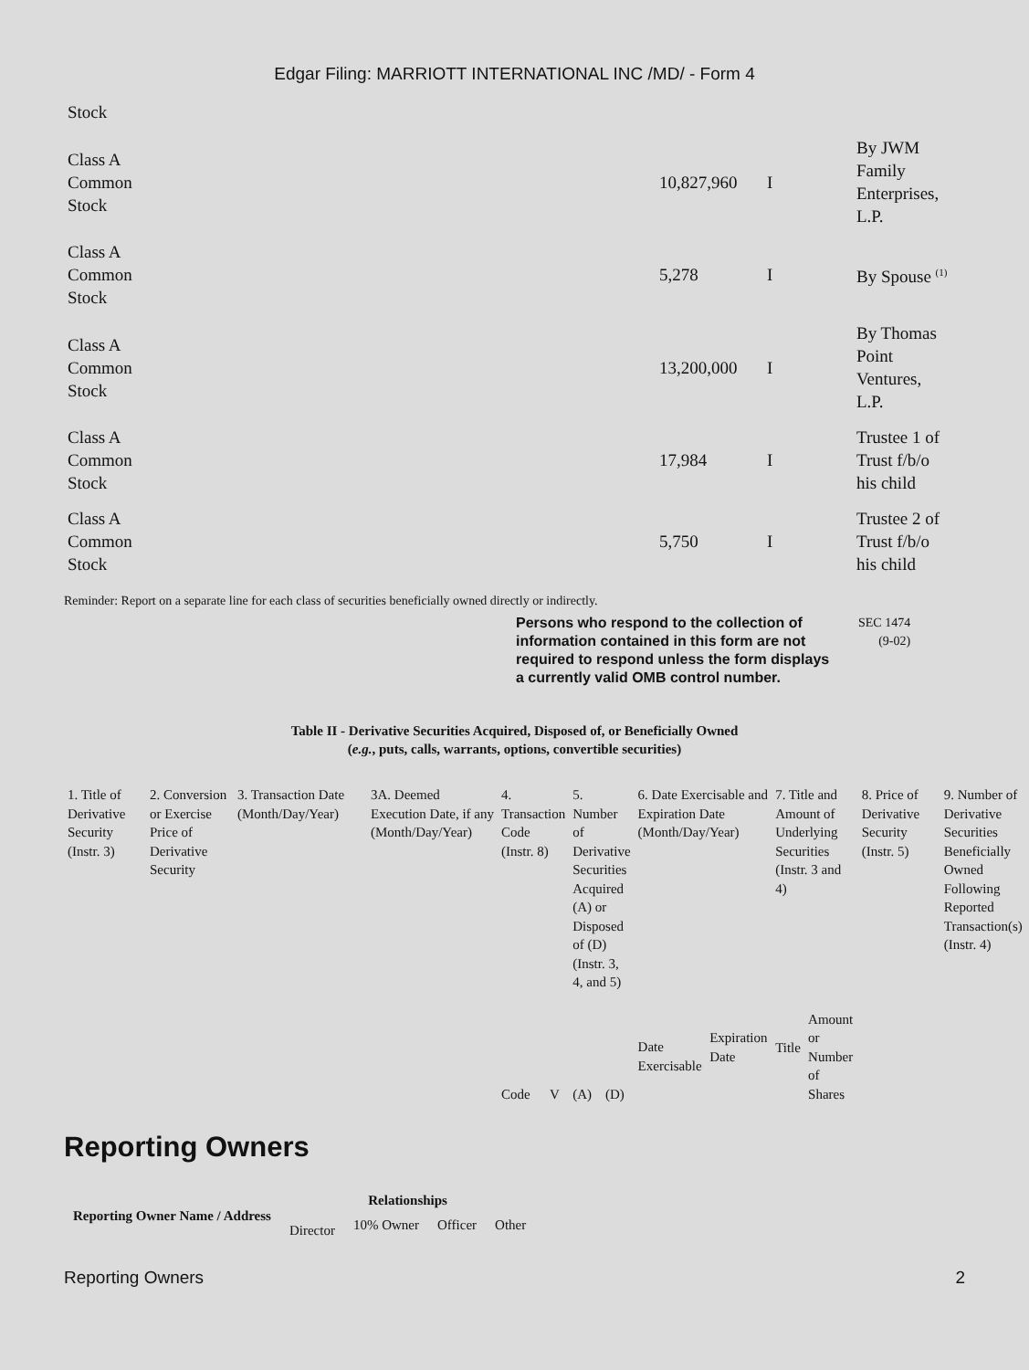Edgar Filing: MARRIOTT INTERNATIONAL INC /MD/ - Form 4
| Stock | | | |
| Class A Common Stock | 10,827,960 | I | By JWM Family Enterprises, L.P. |
| Class A Common Stock | 5,278 | I | By Spouse <sup>(1)</sup> |
| Class A Common Stock | 13,200,000 | I | By Thomas Point Ventures, L.P. |
| Class A Common Stock | 17,984 | I | Trustee 1 of Trust f/b/o his child |
| Class A Common Stock | 5,750 | I | Trustee 2 of Trust f/b/o his child |
Reminder: Report on a separate line for each class of securities beneficially owned directly or indirectly.
Persons who respond to the collection of information contained in this form are not required to respond unless the form displays a currently valid OMB control number.
SEC 1474
(9-02)
Table II - Derivative Securities Acquired, Disposed of, or Beneficially Owned
(e.g., puts, calls, warrants, options, convertible securities)
| 1. Title of Derivative Security (Instr. 3) | 2. Conversion or Exercise Price of Derivative Security | 3. Transaction Date (Month/Day/Year) | 3A. Deemed Execution Date, if any (Month/Day/Year) | 4. Transaction Code (Instr. 8) | | 5. Number of Derivative Securities Acquired (A) or Disposed of (D) (Instr. 3, 4, and 5) | | 6. Date Exercisable and Expiration Date (Month/Day/Year) | | 7. Title and Amount of Underlying Securities (Instr. 3 and 4) | | 8. Price of Derivative Security (Instr. 5) | 9. Number of Derivative Securities Beneficially Owned Following Reported Transaction(s) (Instr. 4) |
| | | | | Code | V | (A) | (D) | Date Exercisable | Expiration Date | Title | Amount or Number of Shares | | |
Reporting Owners
| Reporting Owner Name / Address | Relationships | | | |
| | Director | 10% Owner | Officer | Other |
Reporting Owners 2